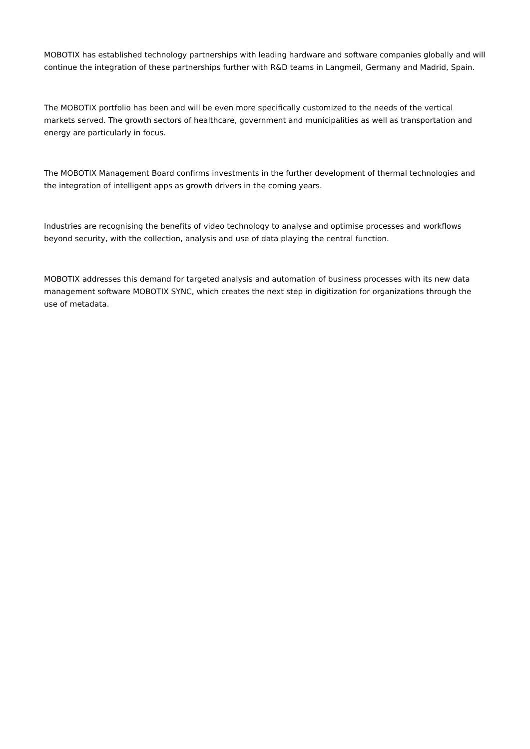MOBOTIX has established technology partnerships with leading hardware and software companies globally and will continue the integration of these partnerships further with R&D teams in Langmeil, Germany and Madrid, Spain.
The MOBOTIX portfolio has been and will be even more specifically customized to the needs of the vertical markets served. The growth sectors of healthcare, government and municipalities as well as transportation and energy are particularly in focus.
The MOBOTIX Management Board confirms investments in the further development of thermal technologies and the integration of intelligent apps as growth drivers in the coming years.
Industries are recognising the benefits of video technology to analyse and optimise processes and workflows beyond security, with the collection, analysis and use of data playing the central function.
MOBOTIX addresses this demand for targeted analysis and automation of business processes with its new data management software MOBOTIX SYNC, which creates the next step in digitization for organizations through the use of metadata.